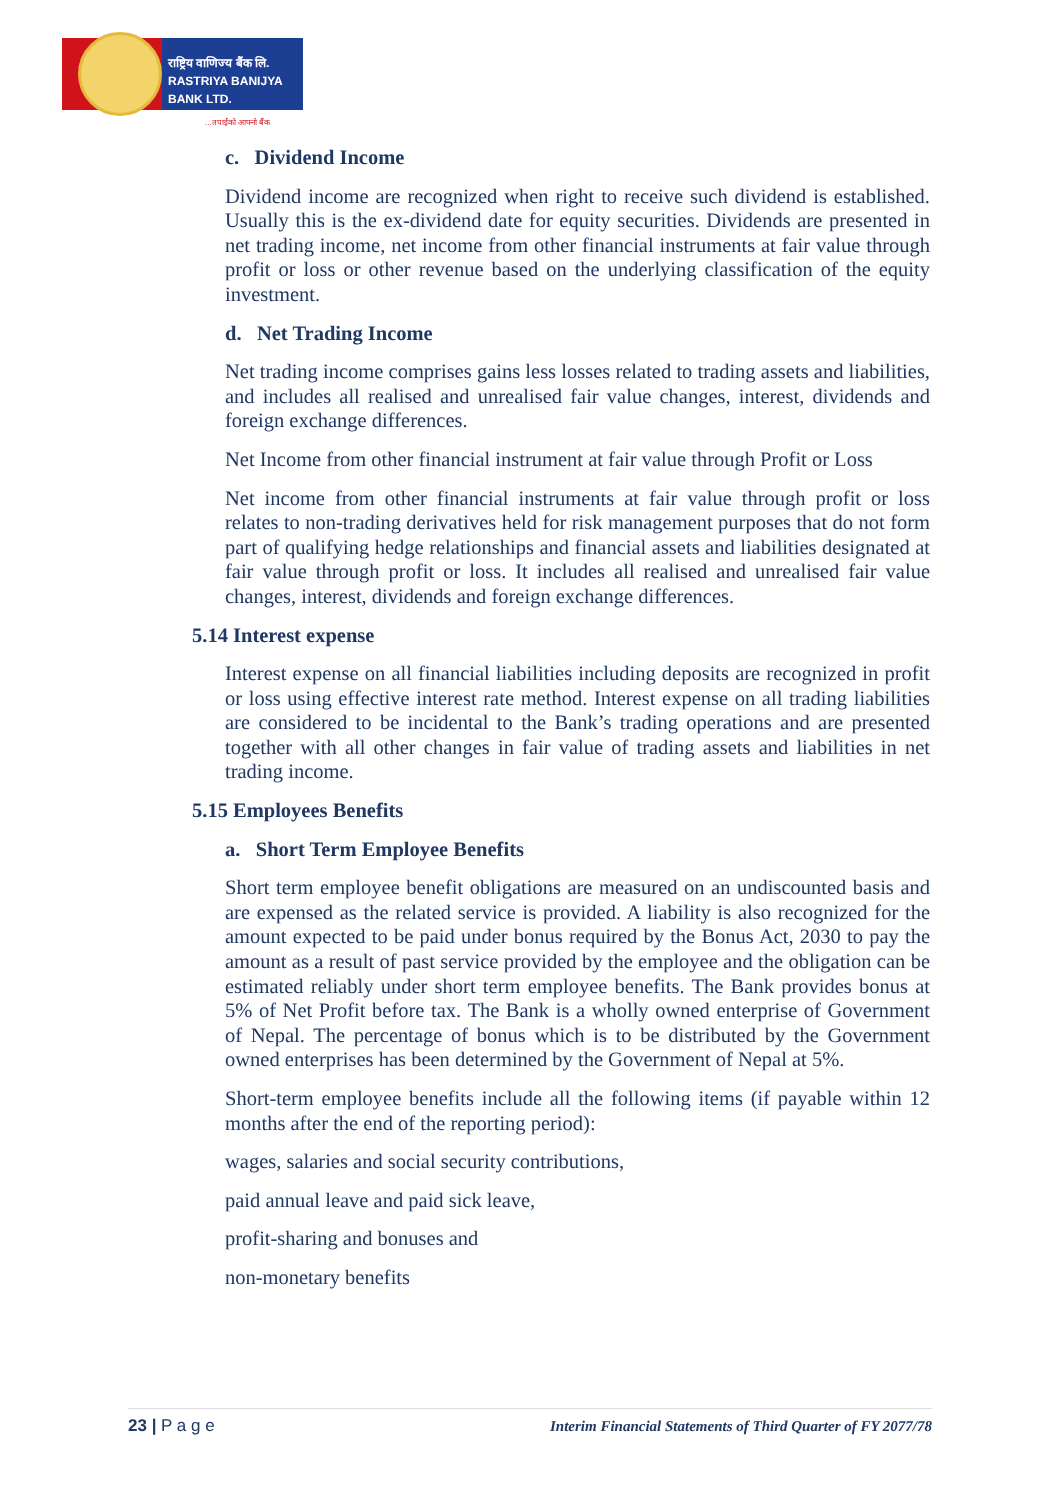राष्ट्रिय वाणिज्य बैंक लि.
RASTRIYA BANIJYA BANK LTD.
...तपाईंको आफ्नो बैंक
c. Dividend Income
Dividend income are recognized when right to receive such dividend is established. Usually this is the ex-dividend date for equity securities. Dividends are presented in net trading income, net income from other financial instruments at fair value through profit or loss or other revenue based on the underlying classification of the equity investment.
d. Net Trading Income
Net trading income comprises gains less losses related to trading assets and liabilities, and includes all realised and unrealised fair value changes, interest, dividends and foreign exchange differences.
Net Income from other financial instrument at fair value through Profit or Loss
Net income from other financial instruments at fair value through profit or loss relates to non-trading derivatives held for risk management purposes that do not form part of qualifying hedge relationships and financial assets and liabilities designated at fair value through profit or loss. It includes all realised and unrealised fair value changes, interest, dividends and foreign exchange differences.
5.14 Interest expense
Interest expense on all financial liabilities including deposits are recognized in profit or loss using effective interest rate method. Interest expense on all trading liabilities are considered to be incidental to the Bank’s trading operations and are presented together with all other changes in fair value of trading assets and liabilities in net trading income.
5.15 Employees Benefits
a. Short Term Employee Benefits
Short term employee benefit obligations are measured on an undiscounted basis and are expensed as the related service is provided. A liability is also recognized for the amount expected to be paid under bonus required by the Bonus Act, 2030 to pay the amount as a result of past service provided by the employee and the obligation can be estimated reliably under short term employee benefits. The Bank provides bonus at 5% of Net Profit before tax. The Bank is a wholly owned enterprise of Government of Nepal. The percentage of bonus which is to be distributed by the Government owned enterprises has been determined by the Government of Nepal at 5%.
Short-term employee benefits include all the following items (if payable within 12 months after the end of the reporting period):
wages, salaries and social security contributions,
paid annual leave and paid sick leave,
profit-sharing and bonuses and
non-monetary benefits
23 | P a g e Interim Financial Statements of Third Quarter of FY 2077/78